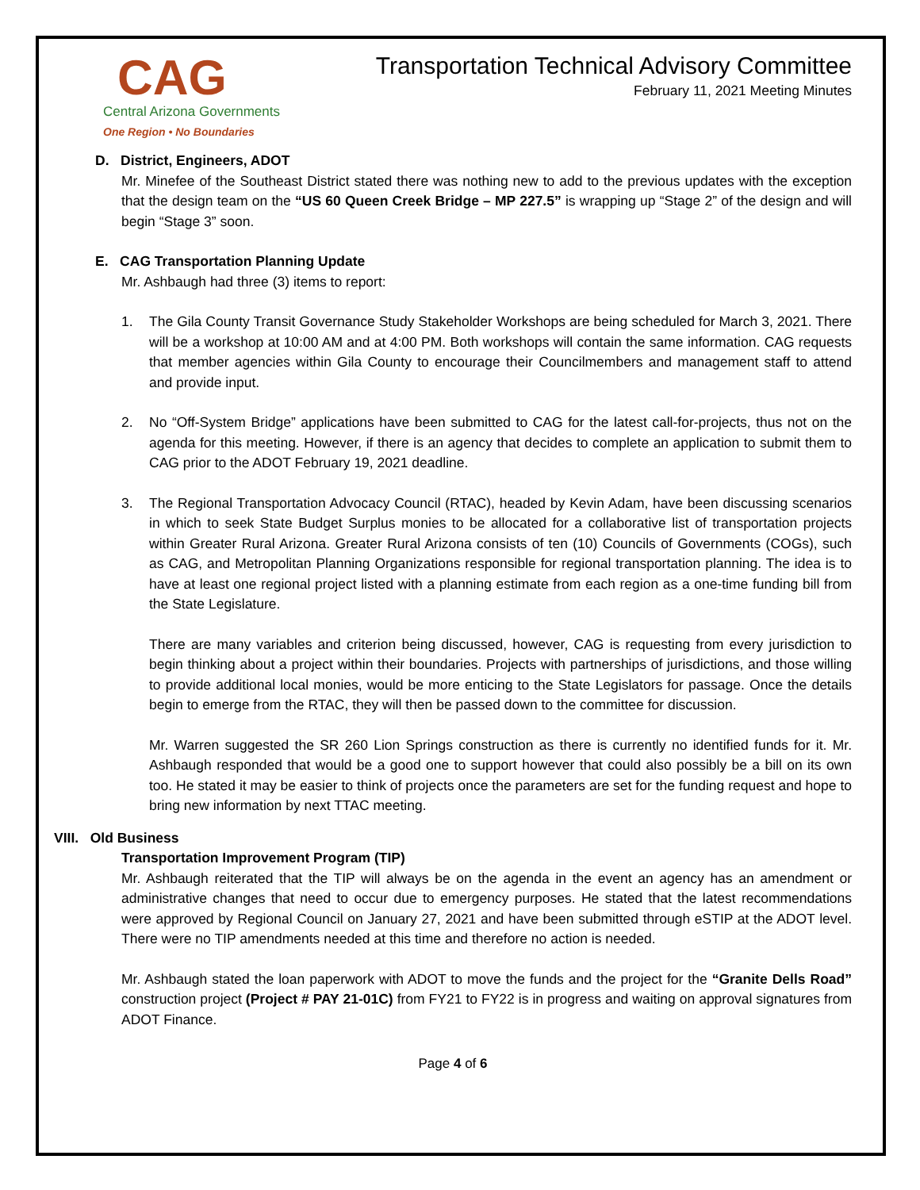CAG
Central Arizona Governments
One Region • No Boundaries
Transportation Technical Advisory Committee
February 11, 2021 Meeting Minutes
D. District, Engineers, ADOT
Mr. Minefee of the Southeast District stated there was nothing new to add to the previous updates with the exception that the design team on the “US 60 Queen Creek Bridge – MP 227.5” is wrapping up “Stage 2” of the design and will begin “Stage 3” soon.
E. CAG Transportation Planning Update
Mr. Ashbaugh had three (3) items to report:
1. The Gila County Transit Governance Study Stakeholder Workshops are being scheduled for March 3, 2021. There will be a workshop at 10:00 AM and at 4:00 PM. Both workshops will contain the same information. CAG requests that member agencies within Gila County to encourage their Councilmembers and management staff to attend and provide input.
2. No “Off-System Bridge” applications have been submitted to CAG for the latest call-for-projects, thus not on the agenda for this meeting. However, if there is an agency that decides to complete an application to submit them to CAG prior to the ADOT February 19, 2021 deadline.
3. The Regional Transportation Advocacy Council (RTAC), headed by Kevin Adam, have been discussing scenarios in which to seek State Budget Surplus monies to be allocated for a collaborative list of transportation projects within Greater Rural Arizona. Greater Rural Arizona consists of ten (10) Councils of Governments (COGs), such as CAG, and Metropolitan Planning Organizations responsible for regional transportation planning. The idea is to have at least one regional project listed with a planning estimate from each region as a one-time funding bill from the State Legislature.
There are many variables and criterion being discussed, however, CAG is requesting from every jurisdiction to begin thinking about a project within their boundaries. Projects with partnerships of jurisdictions, and those willing to provide additional local monies, would be more enticing to the State Legislators for passage. Once the details begin to emerge from the RTAC, they will then be passed down to the committee for discussion.
Mr. Warren suggested the SR 260 Lion Springs construction as there is currently no identified funds for it. Mr. Ashbaugh responded that would be a good one to support however that could also possibly be a bill on its own too. He stated it may be easier to think of projects once the parameters are set for the funding request and hope to bring new information by next TTAC meeting.
VIII. Old Business
Transportation Improvement Program (TIP)
Mr. Ashbaugh reiterated that the TIP will always be on the agenda in the event an agency has an amendment or administrative changes that need to occur due to emergency purposes. He stated that the latest recommendations were approved by Regional Council on January 27, 2021 and have been submitted through eSTIP at the ADOT level. There were no TIP amendments needed at this time and therefore no action is needed.
Mr. Ashbaugh stated the loan paperwork with ADOT to move the funds and the project for the “Granite Dells Road” construction project (Project # PAY 21-01C) from FY21 to FY22 is in progress and waiting on approval signatures from ADOT Finance.
Page 4 of 6